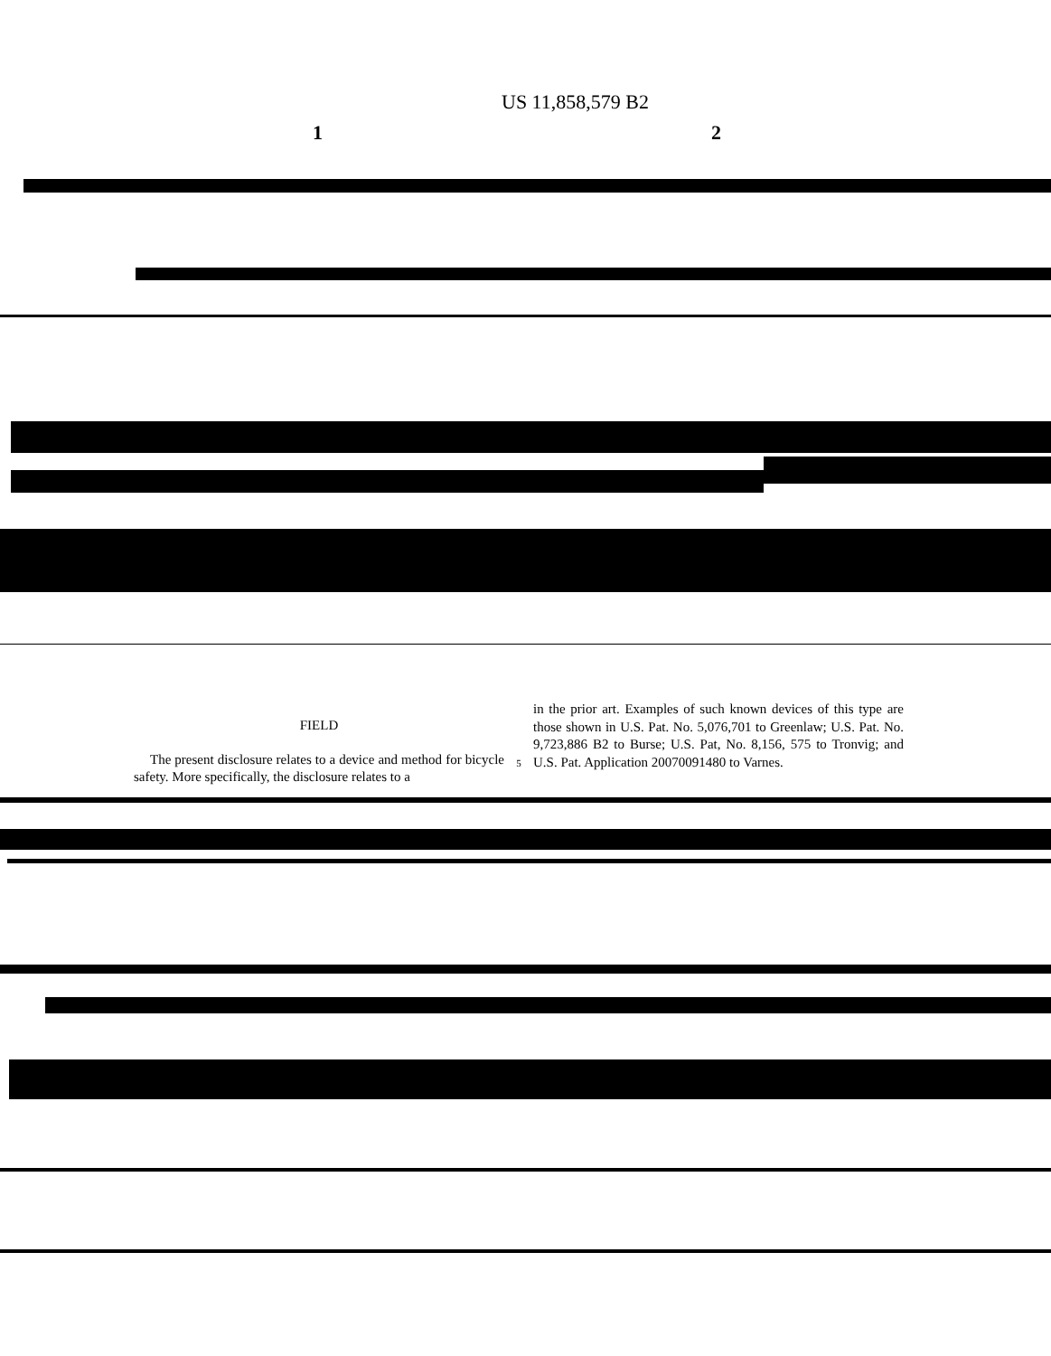US 11,858,579 B2
1 2
FIELD
The present disclosure relates to a device and method for bicycle safety. More specifically, the disclosure relates to a
5
in the prior art. Examples of such known devices of this type are those shown in U.S. Pat. No. 5,076,701 to Greenlaw; U.S. Pat. No. 9,723,886 B2 to Burse; U.S. Pat, No. 8,156, 575 to Tronvig; and U.S. Pat. Application 20070091480 to Varnes.